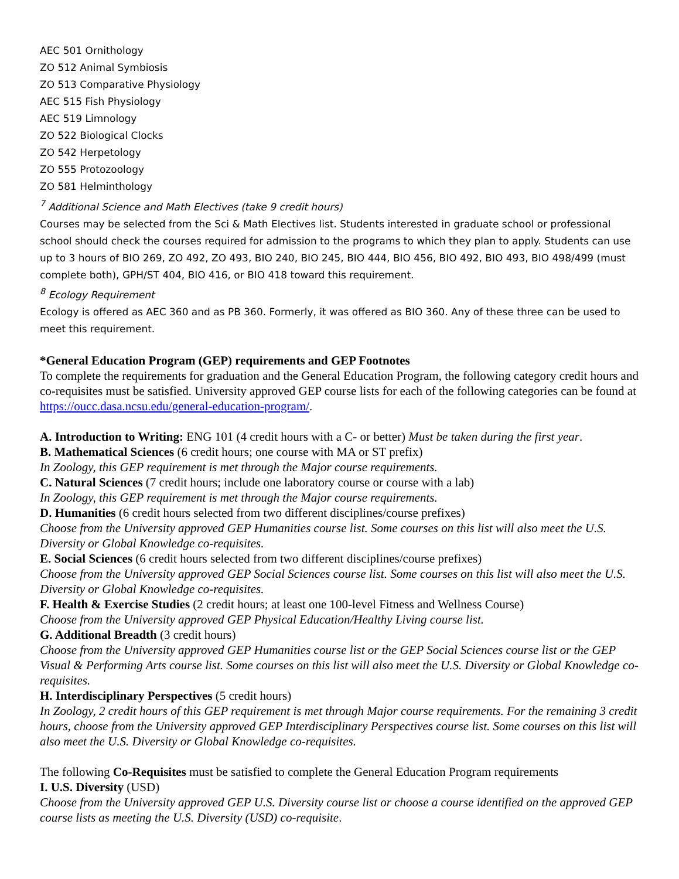AEC 501 Ornithology
ZO 512 Animal Symbiosis
ZO 513 Comparative Physiology
AEC 515 Fish Physiology
AEC 519 Limnology
ZO 522 Biological Clocks
ZO 542 Herpetology
ZO 555 Protozoology
ZO 581 Helminthology
<sup>7</sup> Additional Science and Math Electives (take 9 credit hours)
Courses may be selected from the Sci & Math Electives list. Students interested in graduate school or professional school should check the courses required for admission to the programs to which they plan to apply. Students can use up to 3 hours of BIO 269, ZO 492, ZO 493, BIO 240, BIO 245, BIO 444, BIO 456, BIO 492, BIO 493, BIO 498/499 (must complete both), GPH/ST 404, BIO 416, or BIO 418 toward this requirement.
<sup>8</sup> Ecology Requirement
Ecology is offered as AEC 360 and as PB 360. Formerly, it was offered as BIO 360. Any of these three can be used to meet this requirement.
*General Education Program (GEP) requirements and GEP Footnotes
To complete the requirements for graduation and the General Education Program, the following category credit hours and co-requisites must be satisfied. University approved GEP course lists for each of the following categories can be found at https://oucc.dasa.ncsu.edu/general-education-program/.
A. Introduction to Writing: ENG 101 (4 credit hours with a C- or better) Must be taken during the first year.
B. Mathematical Sciences (6 credit hours; one course with MA or ST prefix)
In Zoology, this GEP requirement is met through the Major course requirements.
C. Natural Sciences (7 credit hours; include one laboratory course or course with a lab)
In Zoology, this GEP requirement is met through the Major course requirements.
D. Humanities (6 credit hours selected from two different disciplines/course prefixes)
Choose from the University approved GEP Humanities course list. Some courses on this list will also meet the U.S. Diversity or Global Knowledge co-requisites.
E. Social Sciences (6 credit hours selected from two different disciplines/course prefixes)
Choose from the University approved GEP Social Sciences course list. Some courses on this list will also meet the U.S. Diversity or Global Knowledge co-requisites.
F. Health & Exercise Studies (2 credit hours; at least one 100-level Fitness and Wellness Course)
Choose from the University approved GEP Physical Education/Healthy Living course list.
G. Additional Breadth (3 credit hours)
Choose from the University approved GEP Humanities course list or the GEP Social Sciences course list or the GEP Visual & Performing Arts course list. Some courses on this list will also meet the U.S. Diversity or Global Knowledge co-requisites.
H. Interdisciplinary Perspectives (5 credit hours)
In Zoology, 2 credit hours of this GEP requirement is met through Major course requirements. For the remaining 3 credit hours, choose from the University approved GEP Interdisciplinary Perspectives course list. Some courses on this list will also meet the U.S. Diversity or Global Knowledge co-requisites.
The following Co-Requisites must be satisfied to complete the General Education Program requirements
I. U.S. Diversity (USD)
Choose from the University approved GEP U.S. Diversity course list or choose a course identified on the approved GEP course lists as meeting the U.S. Diversity (USD) co-requisite.